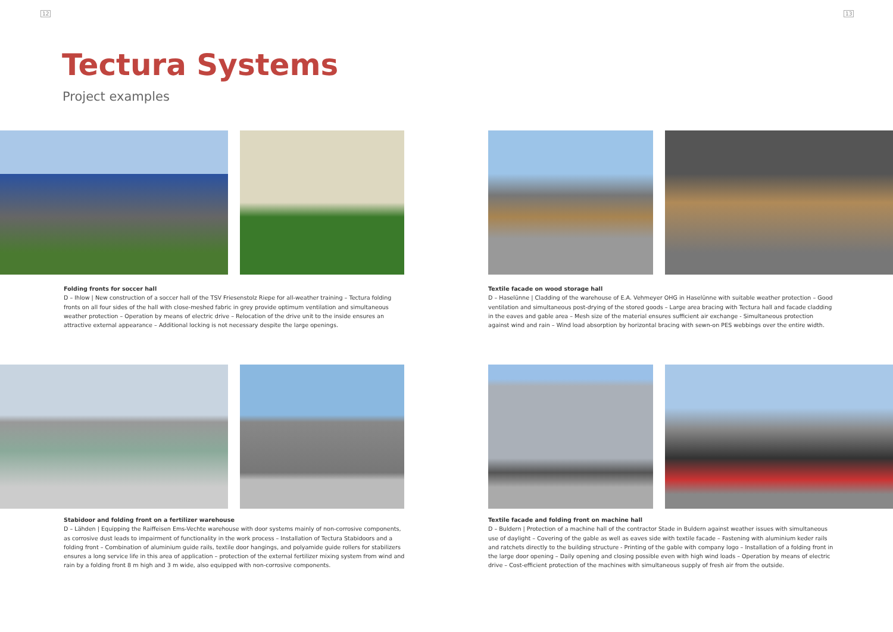12 13
Tectura Systems
Project examples
Folding fronts for soccer hall
D – Ihlow | New construction of a soccer hall of the TSV Friesenstolz Riepe for all-weather training – Tectura folding fronts on all four sides of the hall with close-meshed fabric in grey provide optimum ventilation and simultaneous weather protection – Operation by means of electric drive – Relocation of the drive unit to the inside ensures an attractive external appearance – Additional locking is not necessary despite the large openings.
Textile facade on wood storage hall
D – Haselünne | Cladding of the warehouse of E.A. Vehmeyer OHG in Haselünne with suitable weather protection – Good ventilation and simultaneous post-drying of the stored goods – Large area bracing with Tectura hall and facade cladding in the eaves and gable area – Mesh size of the material ensures sufficient air exchange - Simultaneous protection against wind and rain – Wind load absorption by horizontal bracing with sewn-on PES webbings over the entire width.
Stabidoor and folding front on a fertilizer warehouse
D – Lähden | Equipping the Raiffeisen Ems-Vechte warehouse with door systems mainly of non-corrosive components, as corrosive dust leads to impairment of functionality in the work process – Installation of Tectura Stabidoors and a folding front – Combination of aluminium guide rails, textile door hangings, and polyamide guide rollers for stabilizers ensures a long service life in this area of application – protection of the external fertilizer mixing system from wind and rain by a folding front 8 m high and 3 m wide, also equipped with non-corrosive components.
Textile facade and folding front on machine hall
D – Buldern | Protection of a machine hall of the contractor Stade in Buldern against weather issues with simultaneous use of daylight – Covering of the gable as well as eaves side with textile facade – Fastening with aluminium keder rails and ratchets directly to the building structure - Printing of the gable with company logo – Installation of a folding front in the large door opening – Daily opening and closing possible even with high wind loads – Operation by means of electric drive – Cost-efficient protection of the machines with simultaneous supply of fresh air from the outside.